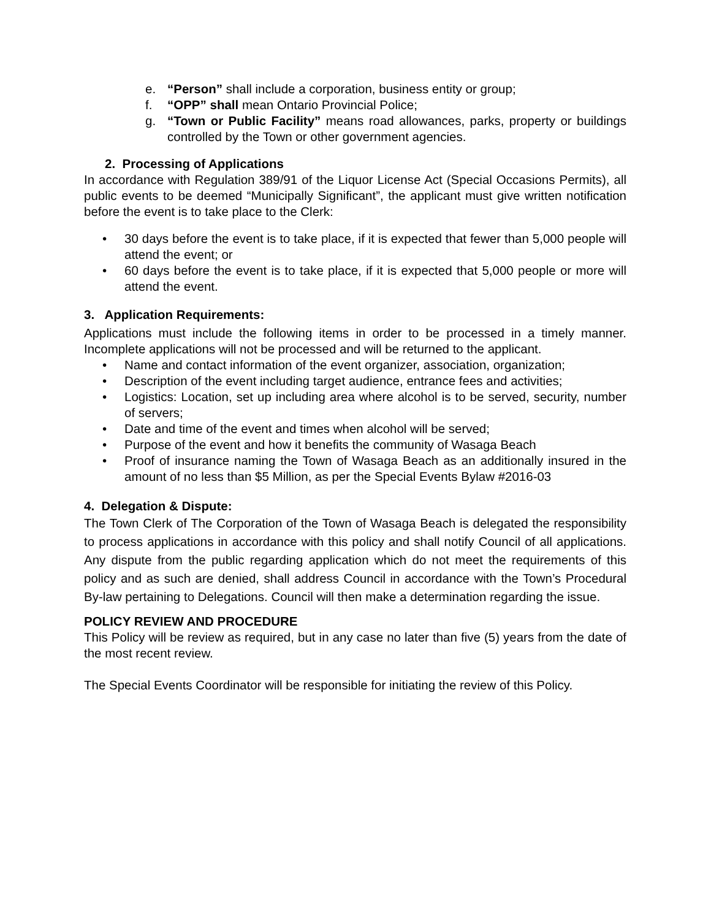e. “Person” shall include a corporation, business entity or group;
f. “OPP” shall mean Ontario Provincial Police;
g. “Town or Public Facility” means road allowances, parks, property or buildings controlled by the Town or other government agencies.
2. Processing of Applications
In accordance with Regulation 389/91 of the Liquor License Act (Special Occasions Permits), all public events to be deemed “Municipally Significant”, the applicant must give written notification before the event is to take place to the Clerk:
• 30 days before the event is to take place, if it is expected that fewer than 5,000 people will attend the event; or
• 60 days before the event is to take place, if it is expected that 5,000 people or more will attend the event.
3. Application Requirements:
Applications must include the following items in order to be processed in a timely manner. Incomplete applications will not be processed and will be returned to the applicant.
• Name and contact information of the event organizer, association, organization;
• Description of the event including target audience, entrance fees and activities;
• Logistics: Location, set up including area where alcohol is to be served, security, number of servers;
• Date and time of the event and times when alcohol will be served;
• Purpose of the event and how it benefits the community of Wasaga Beach
• Proof of insurance naming the Town of Wasaga Beach as an additionally insured in the amount of no less than $5 Million, as per the Special Events Bylaw #2016-03
4. Delegation & Dispute:
The Town Clerk of The Corporation of the Town of Wasaga Beach is delegated the responsibility to process applications in accordance with this policy and shall notify Council of all applications. Any dispute from the public regarding application which do not meet the requirements of this policy and as such are denied, shall address Council in accordance with the Town’s Procedural By-law pertaining to Delegations. Council will then make a determination regarding the issue.
POLICY REVIEW AND PROCEDURE
This Policy will be review as required, but in any case no later than five (5) years from the date of the most recent review.
The Special Events Coordinator will be responsible for initiating the review of this Policy.